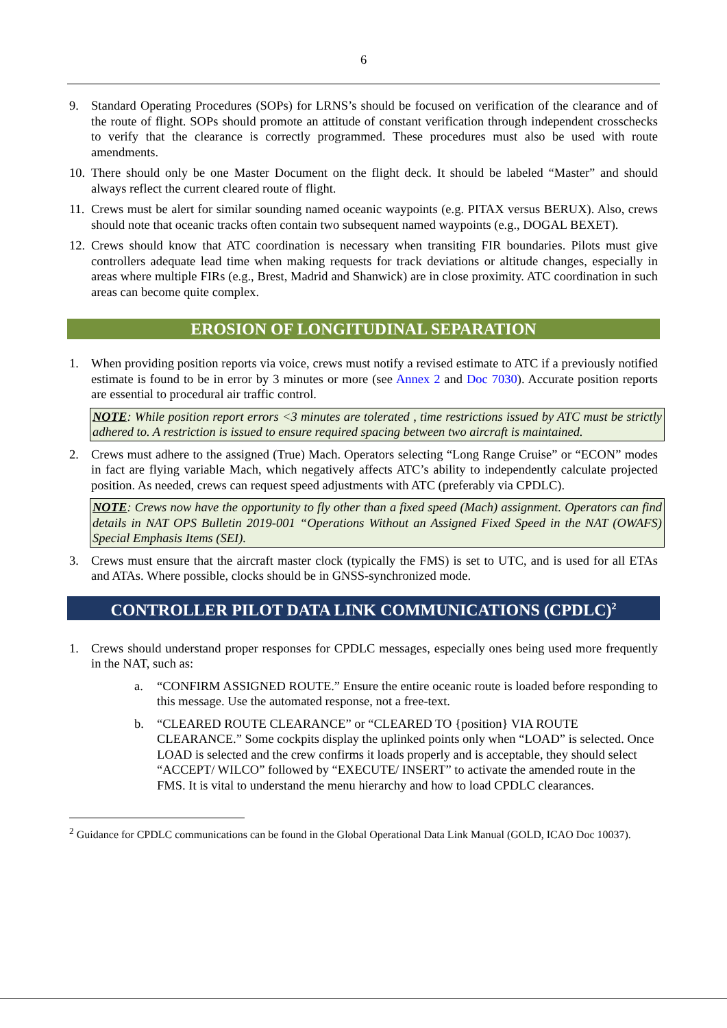6
9. Standard Operating Procedures (SOPs) for LRNS’s should be focused on verification of the clearance and of the route of flight. SOPs should promote an attitude of constant verification through independent crosschecks to verify that the clearance is correctly programmed. These procedures must also be used with route amendments.
10. There should only be one Master Document on the flight deck. It should be labeled “Master” and should always reflect the current cleared route of flight.
11. Crews must be alert for similar sounding named oceanic waypoints (e.g. PITAX versus BERUX). Also, crews should note that oceanic tracks often contain two subsequent named waypoints (e.g., DOGAL BEXET).
12. Crews should know that ATC coordination is necessary when transiting FIR boundaries. Pilots must give controllers adequate lead time when making requests for track deviations or altitude changes, especially in areas where multiple FIRs (e.g., Brest, Madrid and Shanwick) are in close proximity. ATC coordination in such areas can become quite complex.
EROSION OF LONGITUDINAL SEPARATION
1. When providing position reports via voice, crews must notify a revised estimate to ATC if a previously notified estimate is found to be in error by 3 minutes or more (see Annex 2 and Doc 7030). Accurate position reports are essential to procedural air traffic control.
NOTE: While position report errors <3 minutes are tolerated , time restrictions issued by ATC must be strictly adhered to. A restriction is issued to ensure required spacing between two aircraft is maintained.
2. Crews must adhere to the assigned (True) Mach. Operators selecting “Long Range Cruise” or “ECON” modes in fact are flying variable Mach, which negatively affects ATC’s ability to independently calculate projected position. As needed, crews can request speed adjustments with ATC (preferably via CPDLC).
NOTE: Crews now have the opportunity to fly other than a fixed speed (Mach) assignment. Operators can find details in NAT OPS Bulletin 2019-001 “Operations Without an Assigned Fixed Speed in the NAT (OWAFS) Special Emphasis Items (SEI).
3. Crews must ensure that the aircraft master clock (typically the FMS) is set to UTC, and is used for all ETAs and ATAs. Where possible, clocks should be in GNSS-synchronized mode.
CONTROLLER PILOT DATA LINK COMMUNICATIONS (CPDLC)<sup>2</sup>
1. Crews should understand proper responses for CPDLC messages, especially ones being used more frequently in the NAT, such as:
a. “CONFIRM ASSIGNED ROUTE.” Ensure the entire oceanic route is loaded before responding to this message. Use the automated response, not a free-text.
b. “CLEARED ROUTE CLEARANCE” or “CLEARED TO {position} VIA ROUTE CLEARANCE.” Some cockpits display the uplinked points only when “LOAD” is selected. Once LOAD is selected and the crew confirms it loads properly and is acceptable, they should select “ACCEPT/ WILCO” followed by “EXECUTE/ INSERT” to activate the amended route in the FMS. It is vital to understand the menu hierarchy and how to load CPDLC clearances.
<sup>2</sup> Guidance for CPDLC communications can be found in the Global Operational Data Link Manual (GOLD, ICAO Doc 10037).